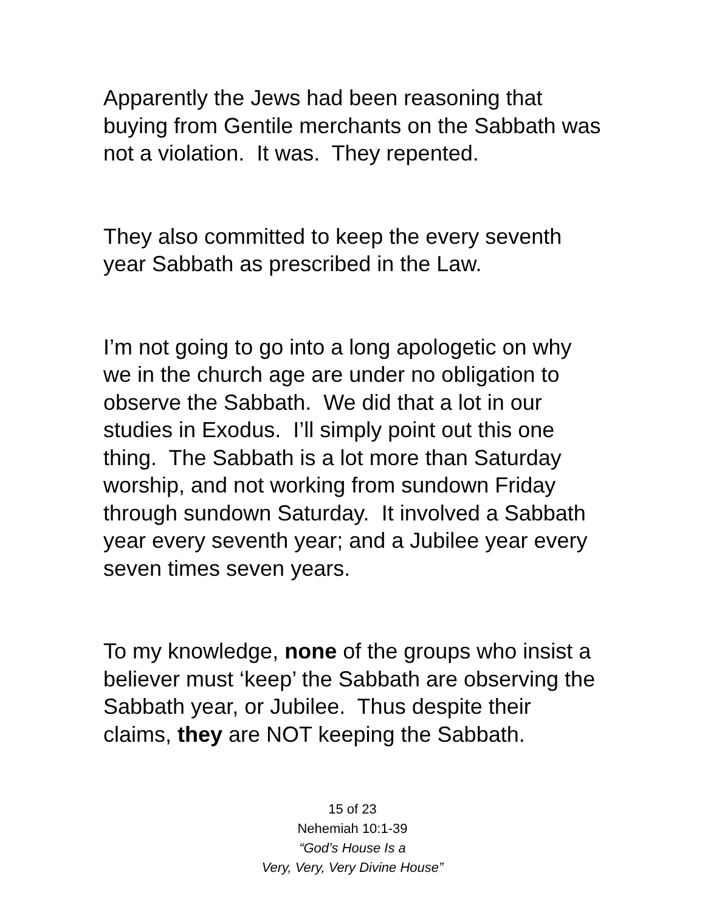Apparently the Jews had been reasoning that buying from Gentile merchants on the Sabbath was not a violation. It was. They repented.
They also committed to keep the every seventh year Sabbath as prescribed in the Law.
I’m not going to go into a long apologetic on why we in the church age are under no obligation to observe the Sabbath. We did that a lot in our studies in Exodus. I’ll simply point out this one thing. The Sabbath is a lot more than Saturday worship, and not working from sundown Friday through sundown Saturday. It involved a Sabbath year every seventh year; and a Jubilee year every seven times seven years.
To my knowledge, none of the groups who insist a believer must ‘keep’ the Sabbath are observing the Sabbath year, or Jubilee. Thus despite their claims, they are NOT keeping the Sabbath.
15 of 23
Nehemiah 10:1-39
“God’s House Is a
Very, Very, Very Divine House”